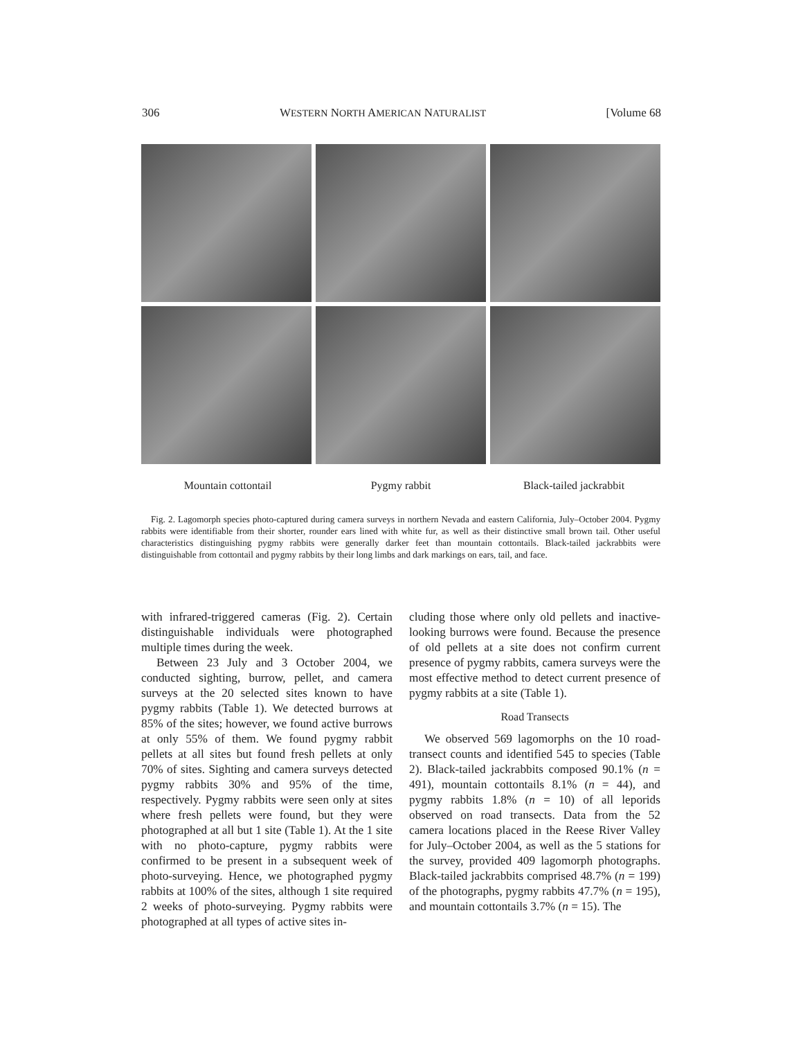306 WESTERN NORTH AMERICAN NATURALIST [Volume 68
Mountain cottontail Pygmy rabbit Black-tailed jackrabbit
Fig. 2. Lagomorph species photo-captured during camera surveys in northern Nevada and eastern California, July–October 2004. Pygmy rabbits were identifiable from their shorter, rounder ears lined with white fur, as well as their distinctive small brown tail. Other useful characteristics distinguishing pygmy rabbits were generally darker feet than mountain cottontails. Black-tailed jackrabbits were distinguishable from cottontail and pygmy rabbits by their long limbs and dark markings on ears, tail, and face.
with infrared-triggered cameras (Fig. 2). Certain distinguishable individuals were photographed multiple times during the week.
Between 23 July and 3 October 2004, we conducted sighting, burrow, pellet, and camera surveys at the 20 selected sites known to have pygmy rabbits (Table 1). We detected burrows at 85% of the sites; however, we found active burrows at only 55% of them. We found pygmy rabbit pellets at all sites but found fresh pellets at only 70% of sites. Sighting and camera surveys detected pygmy rabbits 30% and 95% of the time, respectively. Pygmy rabbits were seen only at sites where fresh pellets were found, but they were photographed at all but 1 site (Table 1). At the 1 site with no photo-capture, pygmy rabbits were confirmed to be present in a subsequent week of photo-surveying. Hence, we photographed pygmy rabbits at 100% of the sites, although 1 site required 2 weeks of photo-surveying. Pygmy rabbits were photographed at all types of active sites in-
cluding those where only old pellets and inactive-looking burrows were found. Because the presence of old pellets at a site does not confirm current presence of pygmy rabbits, camera surveys were the most effective method to detect current presence of pygmy rabbits at a site (Table 1).
Road Transects
We observed 569 lagomorphs on the 10 road-transect counts and identified 545 to species (Table 2). Black-tailed jackrabbits composed 90.1% (n = 491), mountain cottontails 8.1% (n = 44), and pygmy rabbits 1.8% (n = 10) of all leporids observed on road transects. Data from the 52 camera locations placed in the Reese River Valley for July–October 2004, as well as the 5 stations for the survey, provided 409 lagomorph photographs. Black-tailed jackrabbits comprised 48.7% (n = 199) of the photographs, pygmy rabbits 47.7% (n = 195), and mountain cottontails 3.7% (n = 15). The